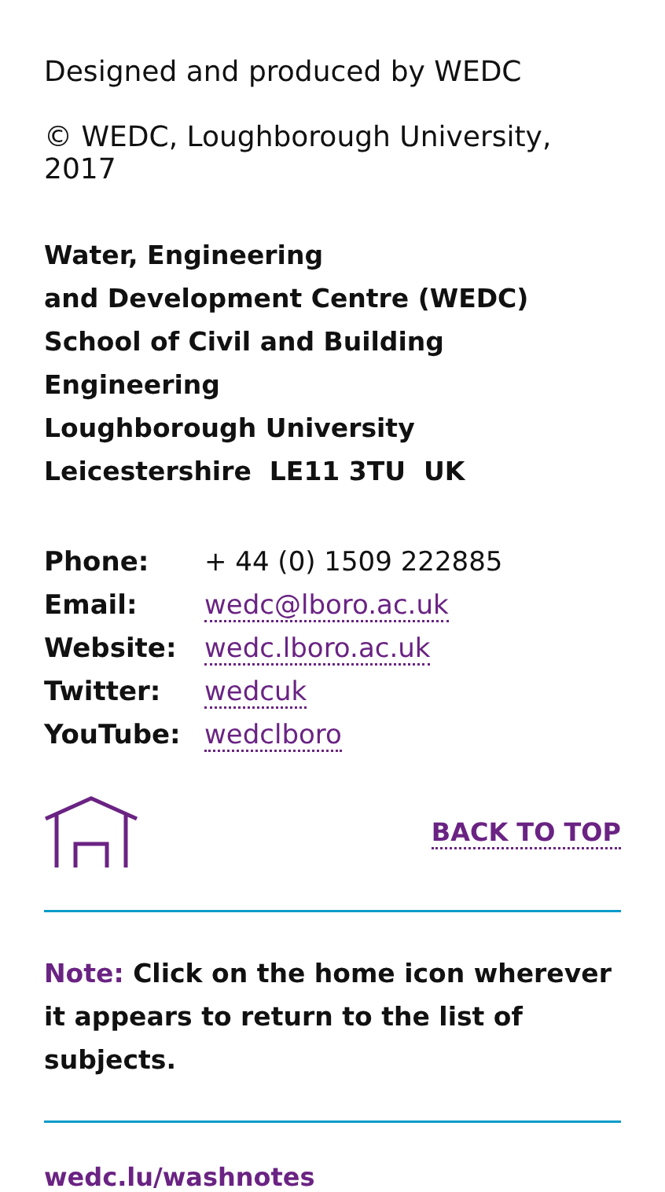Designed and produced by WEDC
© WEDC, Loughborough University, 2017
Water, Engineering
and Development Centre (WEDC)
School of Civil and Building Engineering
Loughborough University
Leicestershire LE11 3TU UK
| Phone: | + 44 (0) 1509 222885 |
| Email: | wedc@lboro.ac.uk |
| Website: | wedc.lboro.ac.uk |
| Twitter: | wedcuk |
| YouTube: | wedclboro |
BACK TO TOP
Note: Click on the home icon wherever it appears to return to the list of subjects.
wedc.lu/washnotes